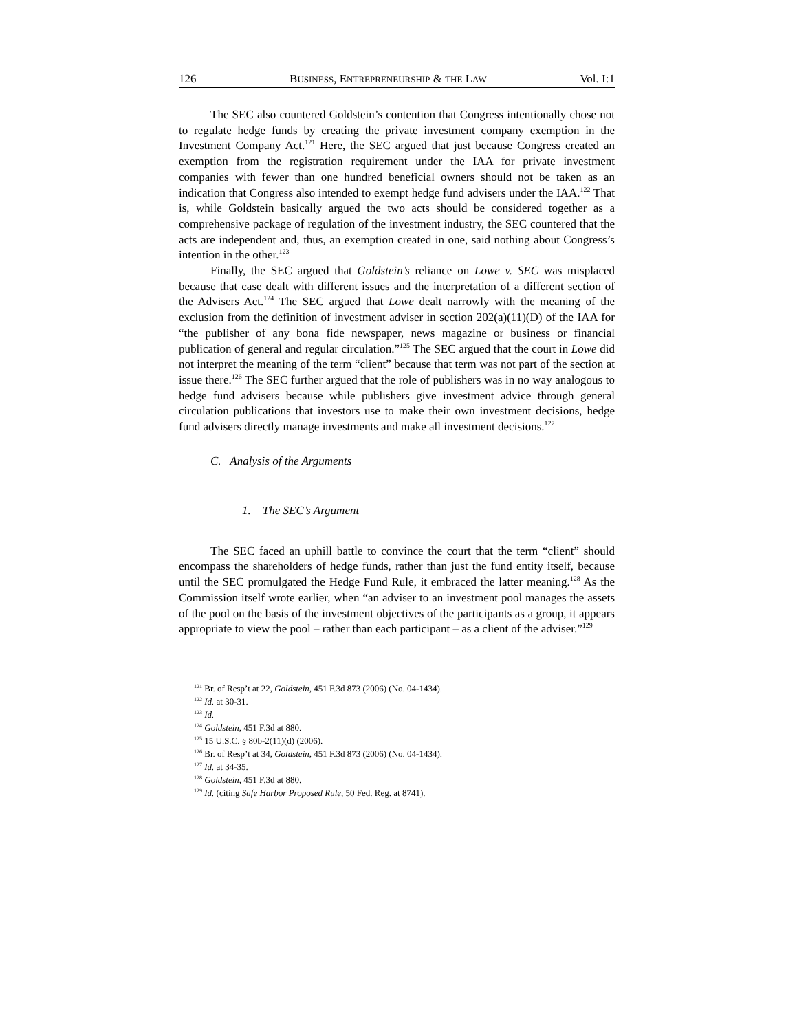126 BUSINESS, ENTREPRENEURSHIP & THE LAW Vol. I:1
The SEC also countered Goldstein’s contention that Congress intentionally chose not to regulate hedge funds by creating the private investment company exemption in the Investment Company Act.<sup>121</sup> Here, the SEC argued that just because Congress created an exemption from the registration requirement under the IAA for private investment companies with fewer than one hundred beneficial owners should not be taken as an indication that Congress also intended to exempt hedge fund advisers under the IAA.<sup>122</sup> That is, while Goldstein basically argued the two acts should be considered together as a comprehensive package of regulation of the investment industry, the SEC countered that the acts are independent and, thus, an exemption created in one, said nothing about Congress’s intention in the other.<sup>123</sup>
Finally, the SEC argued that Goldstein’s reliance on Lowe v. SEC was misplaced because that case dealt with different issues and the interpretation of a different section of the Advisers Act.<sup>124</sup> The SEC argued that Lowe dealt narrowly with the meaning of the exclusion from the definition of investment adviser in section 202(a)(11)(D) of the IAA for “the publisher of any bona fide newspaper, news magazine or business or financial publication of general and regular circulation.”<sup>125</sup> The SEC argued that the court in Lowe did not interpret the meaning of the term “client” because that term was not part of the section at issue there.<sup>126</sup> The SEC further argued that the role of publishers was in no way analogous to hedge fund advisers because while publishers give investment advice through general circulation publications that investors use to make their own investment decisions, hedge fund advisers directly manage investments and make all investment decisions.<sup>127</sup>
C. Analysis of the Arguments
1. The SEC’s Argument
The SEC faced an uphill battle to convince the court that the term “client” should encompass the shareholders of hedge funds, rather than just the fund entity itself, because until the SEC promulgated the Hedge Fund Rule, it embraced the latter meaning.<sup>128</sup> As the Commission itself wrote earlier, when “an adviser to an investment pool manages the assets of the pool on the basis of the investment objectives of the participants as a group, it appears appropriate to view the pool – rather than each participant – as a client of the adviser.”<sup>129</sup>
<sup>121</sup> Br. of Resp’t at 22, Goldstein, 451 F.3d 873 (2006) (No. 04-1434).
<sup>122</sup> Id. at 30-31.
<sup>123</sup> Id.
<sup>124</sup> Goldstein, 451 F.3d at 880.
<sup>125</sup> 15 U.S.C. § 80b-2(11)(d) (2006).
<sup>126</sup> Br. of Resp’t at 34, Goldstein, 451 F.3d 873 (2006) (No. 04-1434).
<sup>127</sup> Id. at 34-35.
<sup>128</sup> Goldstein, 451 F.3d at 880.
<sup>129</sup> Id. (citing Safe Harbor Proposed Rule, 50 Fed. Reg. at 8741).